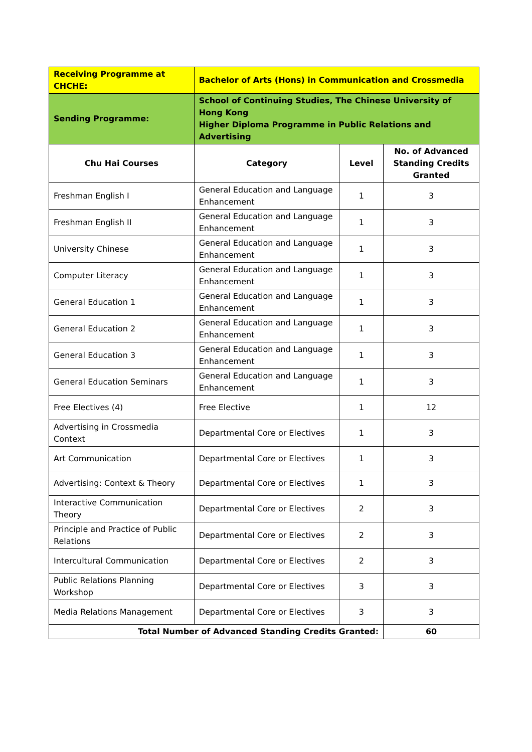| Receiving Programme at CHCHE: | Bachelor of Arts (Hons) in Communication and Crossmedia | | |
| Sending Programme: | School of Continuing Studies, The Chinese University of Hong Kong Higher Diploma Programme in Public Relations and Advertising | | |
| Chu Hai Courses | Category | Level | No. of Advanced Standing Credits Granted |
| Freshman English I | General Education and Language Enhancement | 1 | 3 |
| Freshman English II | General Education and Language Enhancement | 1 | 3 |
| University Chinese | General Education and Language Enhancement | 1 | 3 |
| Computer Literacy | General Education and Language Enhancement | 1 | 3 |
| General Education 1 | General Education and Language Enhancement | 1 | 3 |
| General Education 2 | General Education and Language Enhancement | 1 | 3 |
| General Education 3 | General Education and Language Enhancement | 1 | 3 |
| General Education Seminars | General Education and Language Enhancement | 1 | 3 |
| Free Electives (4) | Free Elective | 1 | 12 |
| Advertising in Crossmedia Context | Departmental Core or Electives | 1 | 3 |
| Art Communication | Departmental Core or Electives | 1 | 3 |
| Advertising: Context & Theory | Departmental Core or Electives | 1 | 3 |
| Interactive Communication Theory | Departmental Core or Electives | 2 | 3 |
| Principle and Practice of Public Relations | Departmental Core or Electives | 2 | 3 |
| Intercultural Communication | Departmental Core or Electives | 2 | 3 |
| Public Relations Planning Workshop | Departmental Core or Electives | 3 | 3 |
| Media Relations Management | Departmental Core or Electives | 3 | 3 |
| Total Number of Advanced Standing Credits Granted: | | | 60 |